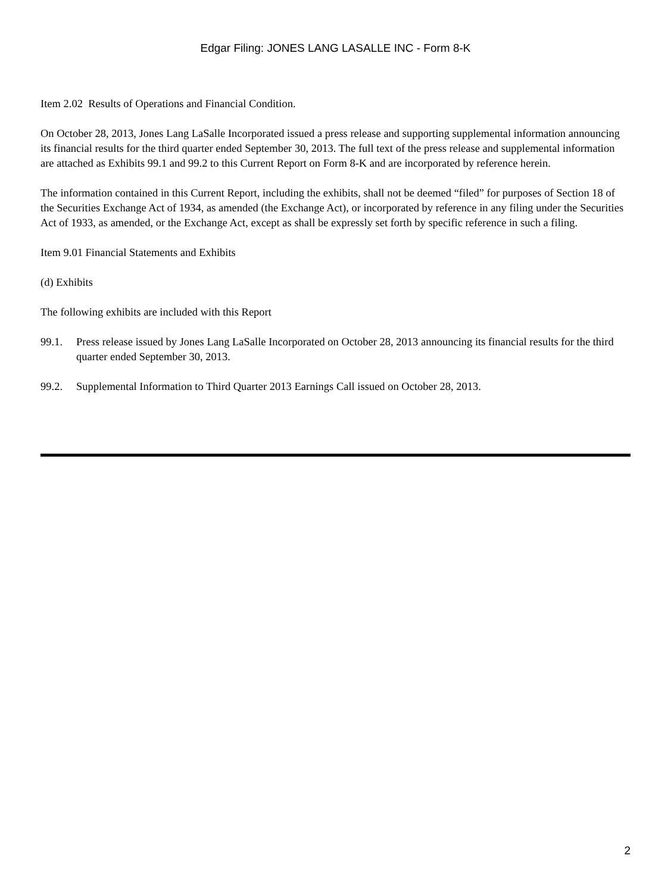Edgar Filing: JONES LANG LASALLE INC - Form 8-K
Item 2.02 Results of Operations and Financial Condition.
On October 28, 2013, Jones Lang LaSalle Incorporated issued a press release and supporting supplemental information announcing its financial results for the third quarter ended September 30, 2013. The full text of the press release and supplemental information are attached as Exhibits 99.1 and 99.2 to this Current Report on Form 8-K and are incorporated by reference herein.
The information contained in this Current Report, including the exhibits, shall not be deemed “filed” for purposes of Section 18 of the Securities Exchange Act of 1934, as amended (the Exchange Act), or incorporated by reference in any filing under the Securities Act of 1933, as amended, or the Exchange Act, except as shall be expressly set forth by specific reference in such a filing.
Item 9.01 Financial Statements and Exhibits
(d) Exhibits
The following exhibits are included with this Report
99.1. Press release issued by Jones Lang LaSalle Incorporated on October 28, 2013 announcing its financial results for the third quarter ended September 30, 2013.
99.2. Supplemental Information to Third Quarter 2013 Earnings Call issued on October 28, 2013.
2